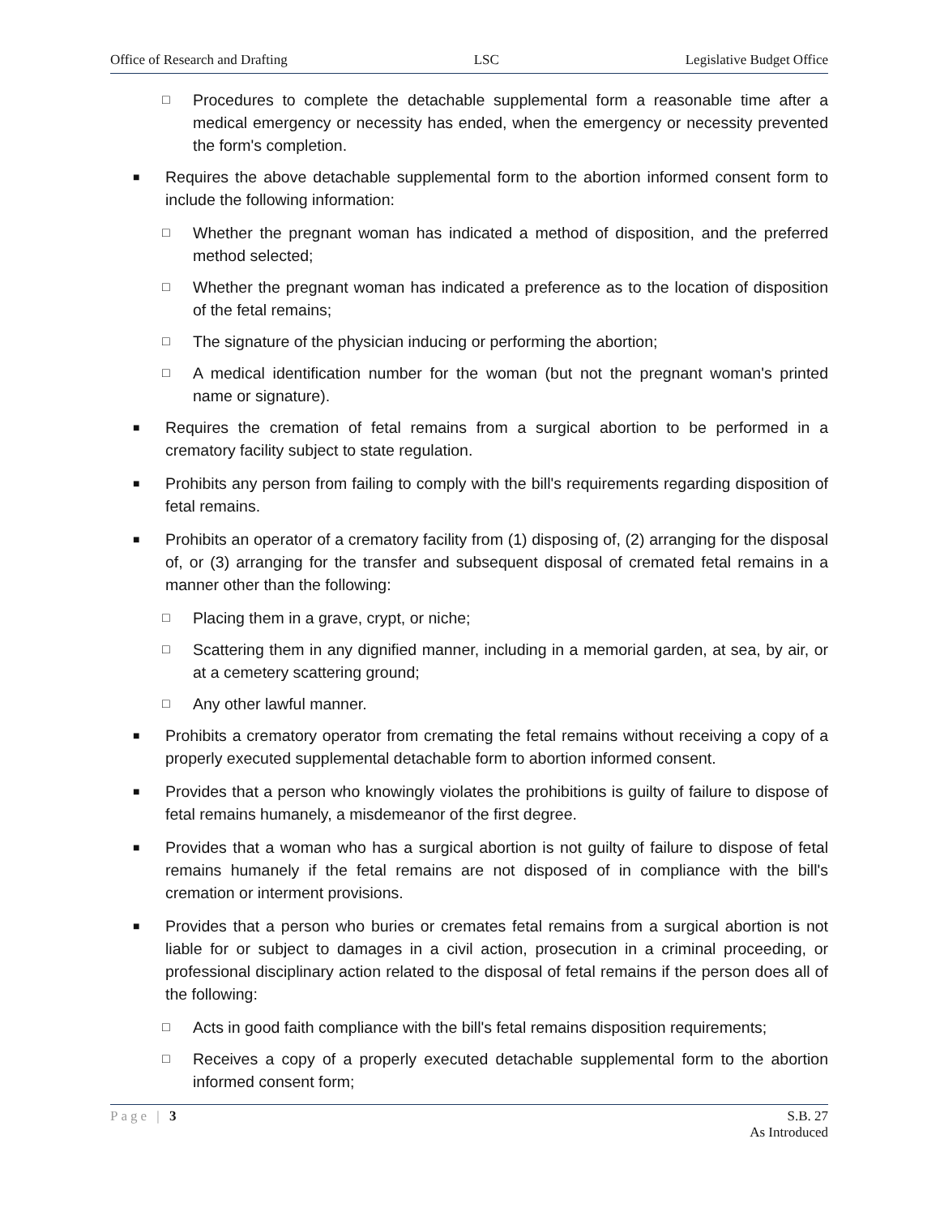Office of Research and Drafting LSC Legislative Budget Office
□
Procedures to complete the detachable supplemental form a reasonable time after a medical emergency or necessity has ended, when the emergency or necessity prevented the form's completion.
■
Requires the above detachable supplemental form to the abortion informed consent form to include the following information:
□
Whether the pregnant woman has indicated a method of disposition, and the preferred method selected;
□
Whether the pregnant woman has indicated a preference as to the location of disposition of the fetal remains;
□
The signature of the physician inducing or performing the abortion;
□
A medical identification number for the woman (but not the pregnant woman's printed name or signature).
■
Requires the cremation of fetal remains from a surgical abortion to be performed in a crematory facility subject to state regulation.
■
Prohibits any person from failing to comply with the bill's requirements regarding disposition of fetal remains.
■
Prohibits an operator of a crematory facility from (1) disposing of, (2) arranging for the disposal of, or (3) arranging for the transfer and subsequent disposal of cremated fetal remains in a manner other than the following:
□
Placing them in a grave, crypt, or niche;
□
Scattering them in any dignified manner, including in a memorial garden, at sea, by air, or at a cemetery scattering ground;
□
Any other lawful manner.
■
Prohibits a crematory operator from cremating the fetal remains without receiving a copy of a properly executed supplemental detachable form to abortion informed consent.
■
Provides that a person who knowingly violates the prohibitions is guilty of failure to dispose of fetal remains humanely, a misdemeanor of the first degree.
■
Provides that a woman who has a surgical abortion is not guilty of failure to dispose of fetal remains humanely if the fetal remains are not disposed of in compliance with the bill's cremation or interment provisions.
■
Provides that a person who buries or cremates fetal remains from a surgical abortion is not liable for or subject to damages in a civil action, prosecution in a criminal proceeding, or professional disciplinary action related to the disposal of fetal remains if the person does all of the following:
□
Acts in good faith compliance with the bill's fetal remains disposition requirements;
□
Receives a copy of a properly executed detachable supplemental form to the abortion informed consent form;
Page | 3 S.B. 27
As Introduced